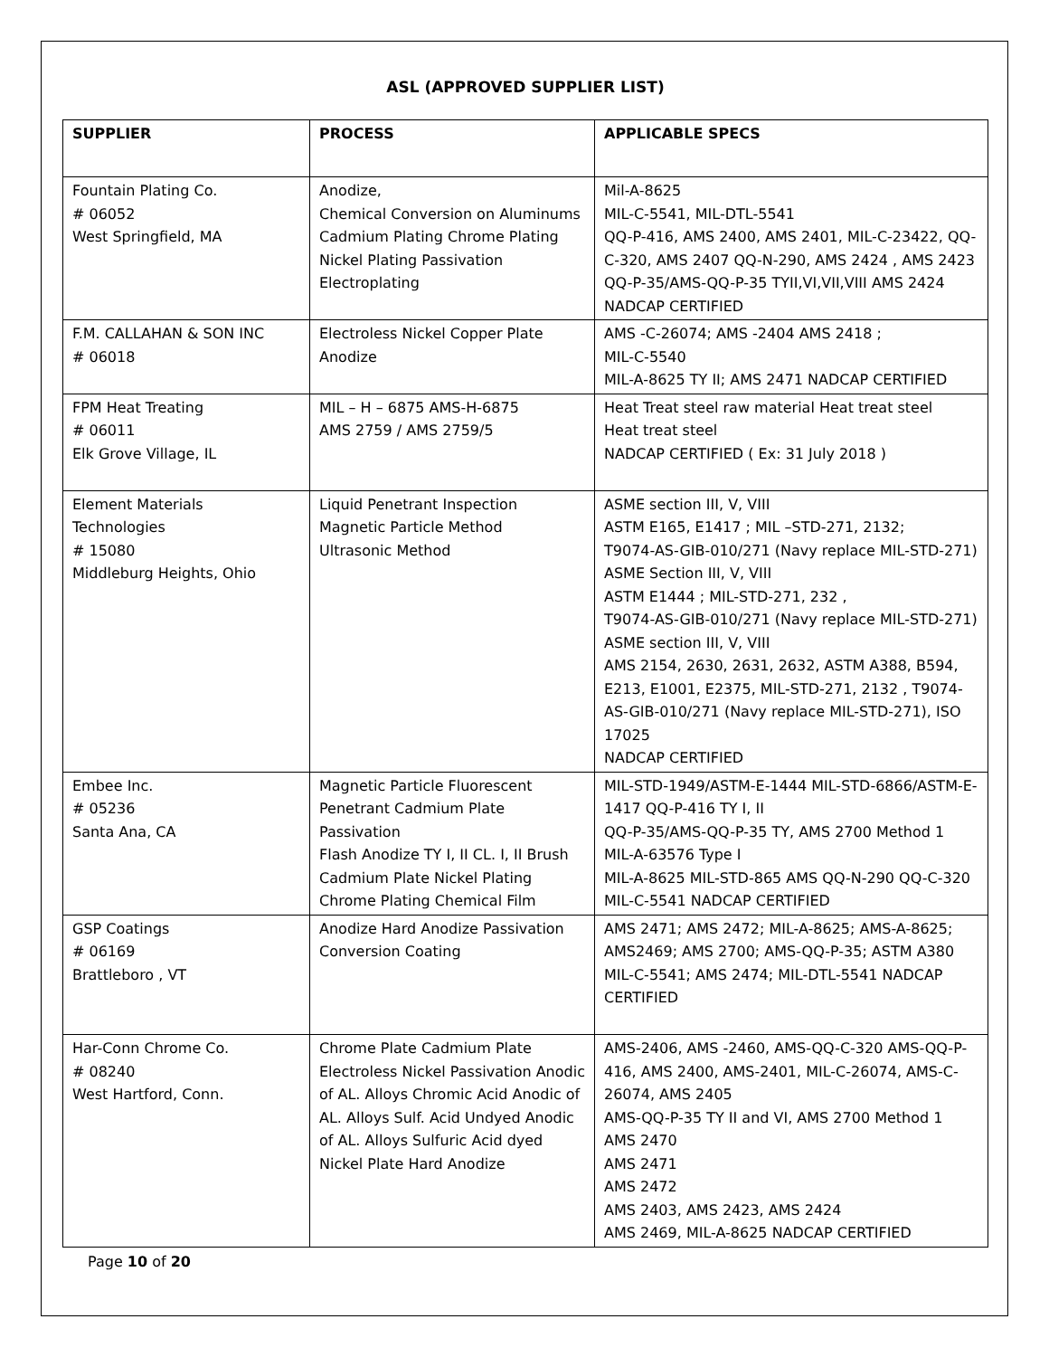ASL (APPROVED SUPPLIER LIST)
| SUPPLIER | PROCESS | APPLICABLE SPECS |
| --- | --- | --- |
| Fountain Plating Co. # 06052 West Springfield, MA | Anodize, Chemical Conversion on Aluminums Cadmium Plating Chrome Plating Nickel Plating Passivation Electroplating | Mil-A-8625 MIL-C-5541, MIL-DTL-5541 QQ-P-416, AMS 2400, AMS 2401, MIL-C-23422, QQ-C-320, AMS 2407 QQ-N-290, AMS 2424 , AMS 2423 QQ-P-35/AMS-QQ-P-35 TYII,VI,VII,VIII AMS 2424 NADCAP CERTIFIED |
| F.M. CALLAHAN & SON INC # 06018 | Electroless Nickel Copper Plate Anodize | AMS -C-26074; AMS -2404 AMS 2418 ; MIL-C-5540 MIL-A-8625 TY II; AMS 2471 NADCAP CERTIFIED |
| FPM Heat Treating # 06011 Elk Grove Village, IL | MIL – H – 6875 AMS-H-6875 AMS 2759 / AMS 2759/5 | Heat Treat steel raw material Heat treat steel Heat treat steel NADCAP CERTIFIED ( Ex: 31 July 2018 ) |
| Element Materials Technologies # 15080 Middleburg Heights, Ohio | Liquid Penetrant Inspection Magnetic Particle Method Ultrasonic Method | ASME section III, V, VIII ASTM E165, E1417 ; MIL –STD-271, 2132; T9074-AS-GIB-010/271 (Navy replace MIL-STD-271) ASME Section III, V, VIII ASTM E1444 ; MIL-STD-271, 232 , T9074-AS-GIB-010/271 (Navy replace MIL-STD-271) ASME section III, V, VIII AMS 2154, 2630, 2631, 2632, ASTM A388, B594, E213, E1001, E2375, MIL-STD-271, 2132 , T9074-AS-GIB-010/271 (Navy replace MIL-STD-271), ISO 17025 NADCAP CERTIFIED |
| Embee Inc. # 05236 Santa Ana, CA | Magnetic Particle Fluorescent Penetrant Cadmium Plate Passivation Flash Anodize TY I, II CL. I, II Brush Cadmium Plate Nickel Plating Chrome Plating Chemical Film | MIL-STD-1949/ASTM-E-1444 MIL-STD-6866/ASTM-E-1417 QQ-P-416 TY I, II QQ-P-35/AMS-QQ-P-35 TY, AMS 2700 Method 1 MIL-A-63576 Type I MIL-A-8625 MIL-STD-865 AMS QQ-N-290 QQ-C-320 MIL-C-5541 NADCAP CERTIFIED |
| GSP Coatings # 06169 Brattleboro , VT | Anodize Hard Anodize Passivation Conversion Coating | AMS 2471; AMS 2472; MIL-A-8625; AMS-A-8625; AMS2469; AMS 2700; AMS-QQ-P-35; ASTM A380 MIL-C-5541; AMS 2474; MIL-DTL-5541 NADCAP CERTIFIED |
| Har-Conn Chrome Co. # 08240 West Hartford, Conn. | Chrome Plate Cadmium Plate Electroless Nickel Passivation Anodic of AL. Alloys Chromic Acid Anodic of AL. Alloys Sulf. Acid Undyed Anodic of AL. Alloys Sulfuric Acid dyed Nickel Plate Hard Anodize | AMS-2406, AMS -2460, AMS-QQ-C-320 AMS-QQ-P-416, AMS 2400, AMS-2401, MIL-C-26074, AMS-C-26074, AMS 2405 AMS-QQ-P-35 TY II and VI, AMS 2700 Method 1 AMS 2470 AMS 2471 AMS 2472 AMS 2403, AMS 2423, AMS 2424 AMS 2469, MIL-A-8625 NADCAP CERTIFIED |
Page 10 of 20